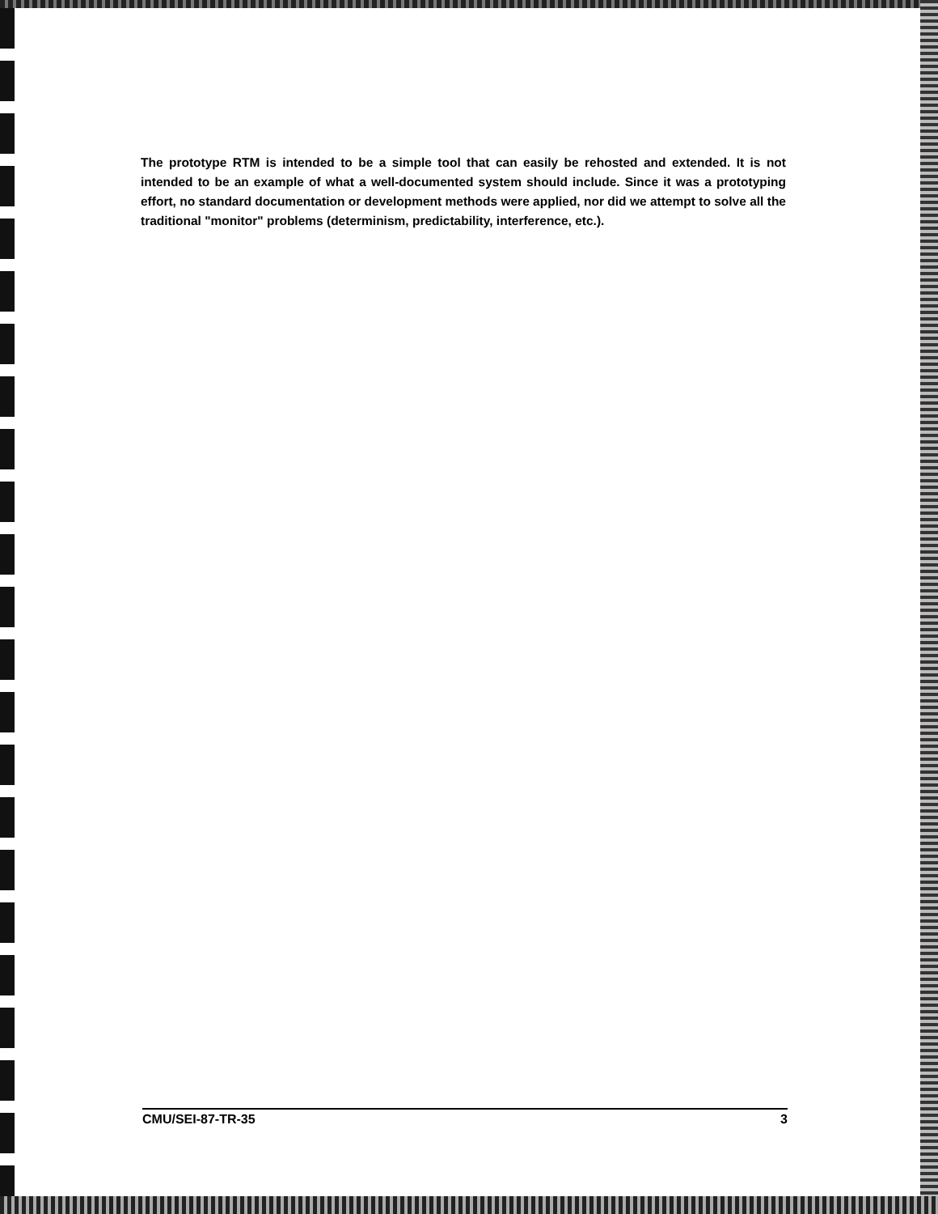The prototype RTM is intended to be a simple tool that can easily be rehosted and extended. It is not intended to be an example of what a well-documented system should include. Since it was a prototyping effort, no standard documentation or development methods were applied, nor did we attempt to solve all the traditional "monitor" problems (determinism, predictability, interference, etc.).
CMU/SEI-87-TR-35 3